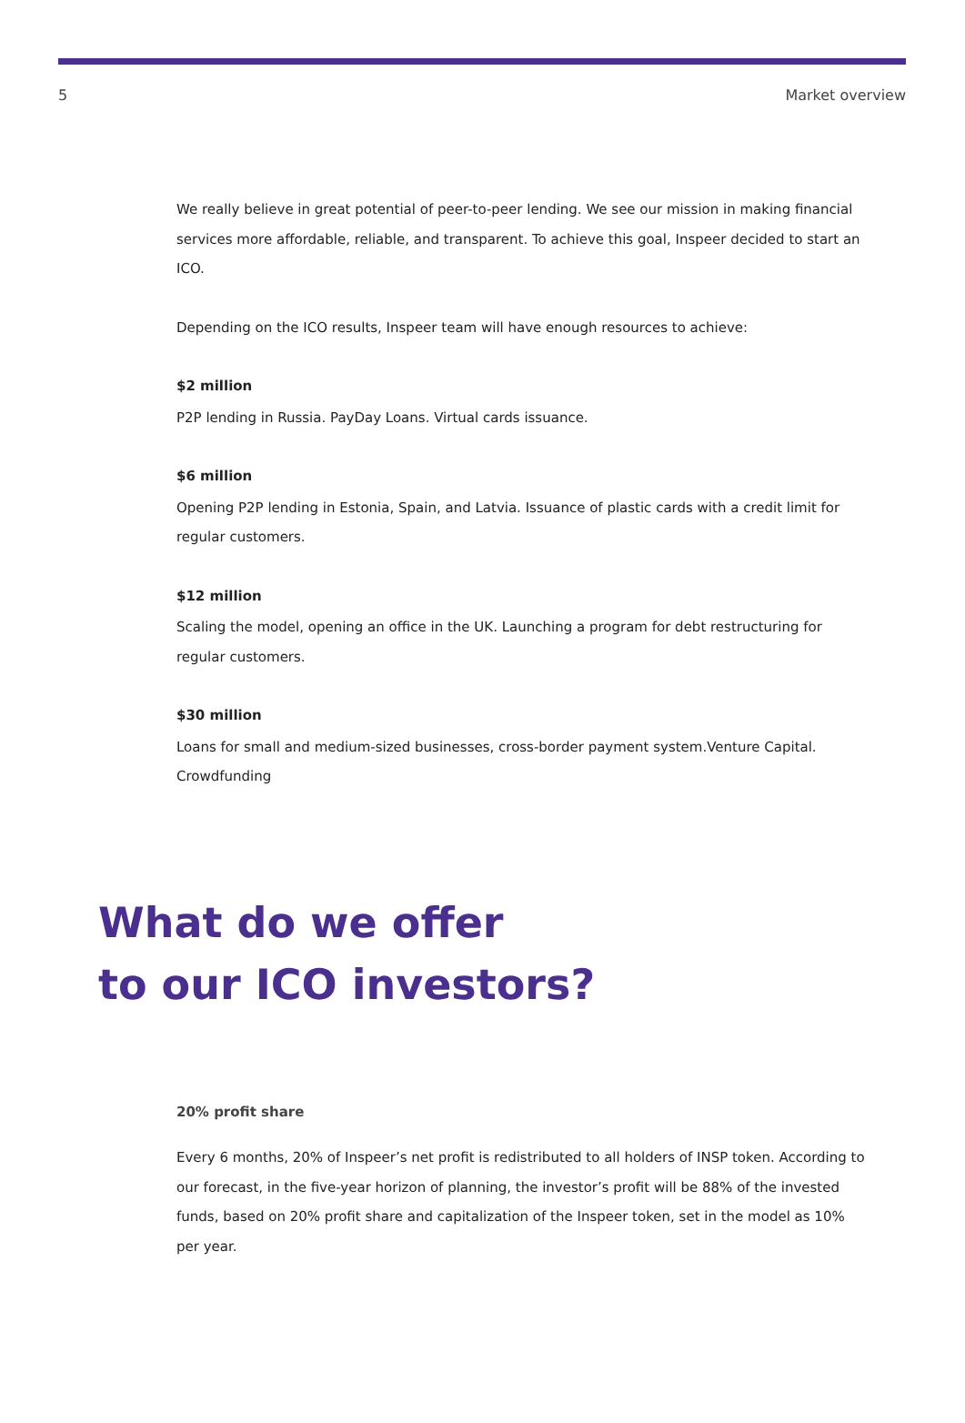5 Market overview
We really believe in great potential of peer-to-peer lending. We see our mission in making financial services more affordable, reliable, and transparent. To achieve this goal, Inspeer decided to start an ICO.
Depending on the ICO results, Inspeer team will have enough resources to achieve:
$2 million
P2P lending in Russia. PayDay Loans. Virtual cards issuance.
$6 million
Opening P2P lending in Estonia, Spain, and Latvia. Issuance of plastic cards with a credit limit for regular customers.
$12 million
Scaling the model, opening an office in the UK. Launching a program for debt restructuring for regular customers.
$30 million
Loans for small and medium-sized businesses, cross-border payment system.Venture Capital. Crowdfunding
What do we offer
to our ICO investors?
20% profit share
Every 6 months, 20% of Inspeer’s net profit is redistributed to all holders of INSP token. According to our forecast, in the five-year horizon of planning, the investor’s profit will be 88% of the invested funds, based on 20% profit share and capitalization of the Inspeer token, set in the model as 10% per year.